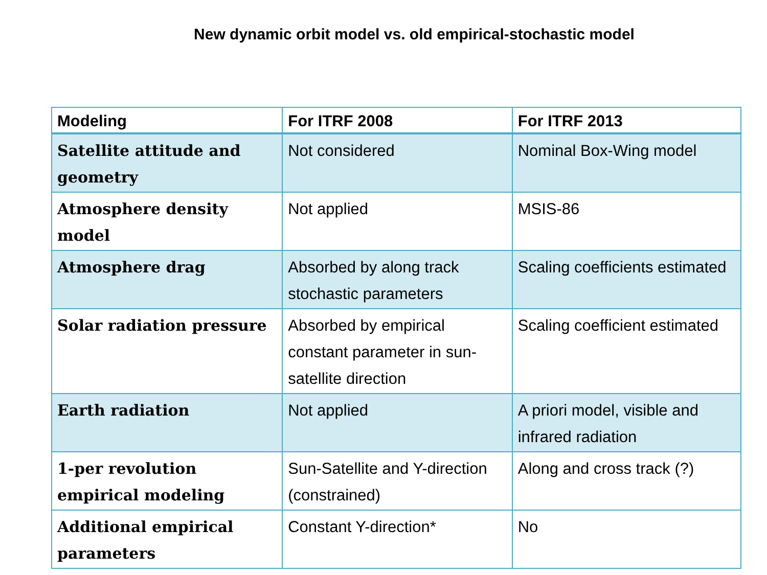New dynamic orbit model vs. old empirical-stochastic model
| Modeling | For ITRF 2008 | For ITRF 2013 |
| --- | --- | --- |
| Satellite attitude and geometry | Not considered | Nominal Box-Wing model |
| Atmosphere density model | Not applied | MSIS-86 |
| Atmosphere drag | Absorbed by along track stochastic parameters | Scaling coefficients estimated |
| Solar radiation pressure | Absorbed by empirical constant parameter in sun-satellite direction | Scaling coefficient estimated |
| Earth radiation | Not applied | A priori model, visible and infrared radiation |
| 1-per revolution empirical modeling | Sun-Satellite and Y-direction (constrained) | Along and cross track (?) |
| Additional empirical parameters | Constant Y-direction* | No |